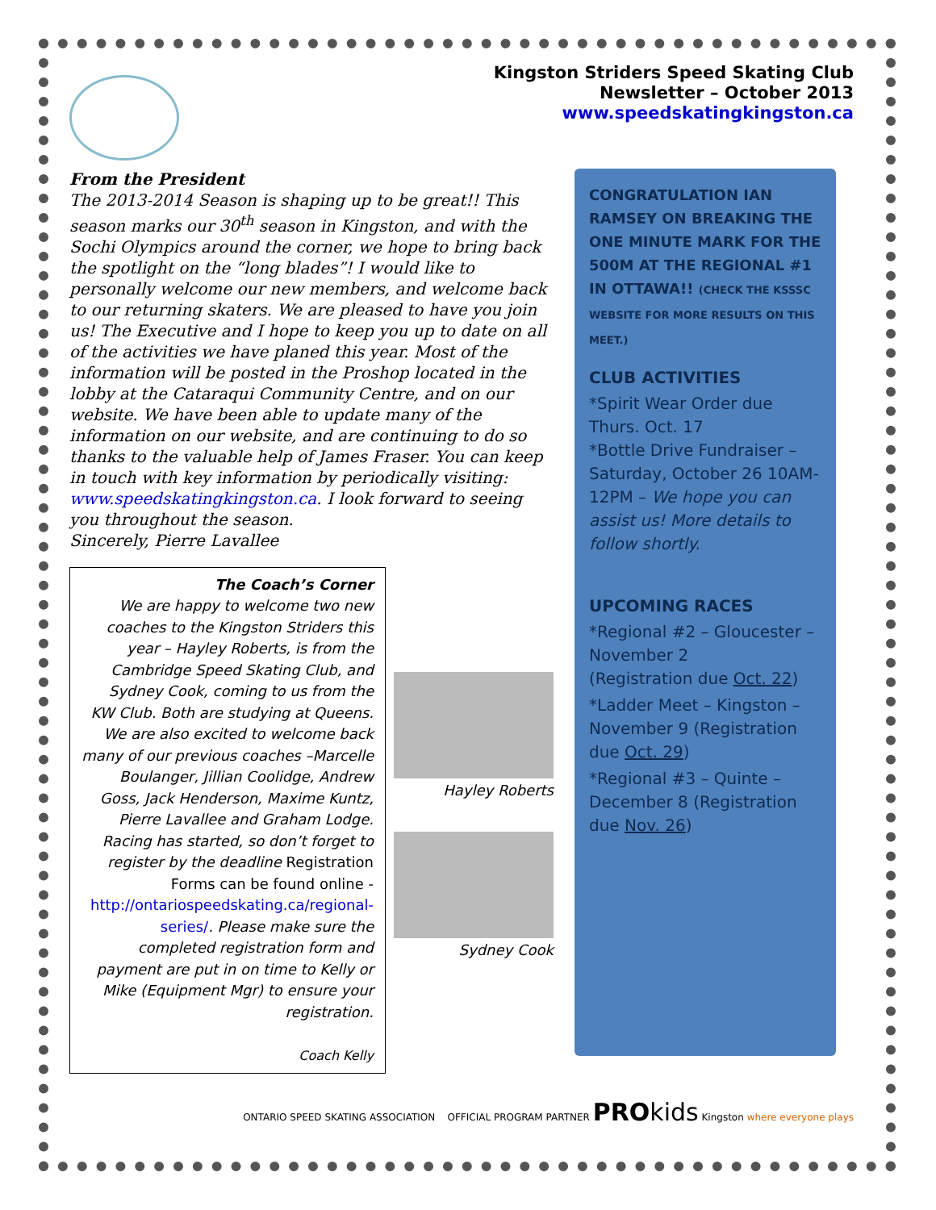Kingston Striders Speed Skating Club
Newsletter – October 2013
www.speedskatingkingston.ca
From the President
The 2013-2014 Season is shaping up to be great!! This season marks our 30<sup>th</sup> season in Kingston, and with the Sochi Olympics around the corner, we hope to bring back the spotlight on the “long blades”! I would like to personally welcome our new members, and welcome back to our returning skaters. We are pleased to have you join us! The Executive and I hope to keep you up to date on all of the activities we have planed this year. Most of the information will be posted in the Proshop located in the lobby at the Cataraqui Community Centre, and on our website. We have been able to update many of the information on our website, and are continuing to do so thanks to the valuable help of James Fraser. You can keep in touch with key information by periodically visiting: www.speedskatingkingston.ca. I look forward to seeing you throughout the season.
Sincerely, Pierre Lavallee
The Coach’s Corner
We are happy to welcome two new coaches to the Kingston Striders this year – Hayley Roberts, is from the Cambridge Speed Skating Club, and Sydney Cook, coming to us from the KW Club. Both are studying at Queens. We are also excited to welcome back many of our previous coaches –Marcelle Boulanger, Jillian Coolidge, Andrew Goss, Jack Henderson, Maxime Kuntz, Pierre Lavallee and Graham Lodge. Racing has started, so don’t forget to register by the deadline Registration Forms can be found online - http://ontariospeedskating.ca/regional-series/. Please make sure the completed registration form and payment are put in on time to Kelly or Mike (Equipment Mgr) to ensure your registration.
Coach Kelly
Hayley Roberts
Sydney Cook
CONGRATULATION IAN RAMSEY ON BREAKING THE ONE MINUTE MARK FOR THE 500M AT THE REGIONAL #1 IN OTTAWA!! (CHECK THE KSSSC WEBSITE FOR MORE RESULTS ON THIS MEET.)
CLUB ACTIVITIES
*Spirit Wear Order due Thurs. Oct. 17
*Bottle Drive Fundraiser – Saturday, October 26 10AM-12PM – We hope you can assist us! More details to follow shortly.
UPCOMING RACES
*Regional #2 – Gloucester – November 2
(Registration due Oct. 22)
*Ladder Meet – Kingston – November 9 (Registration due Oct. 29)
*Regional #3 – Quinte – December 8 (Registration due Nov. 26)
ONTARIO SPEED SKATING ASSOCIATION OFFICIAL PROGRAM PARTNER PRO kids Kingston where everyone plays